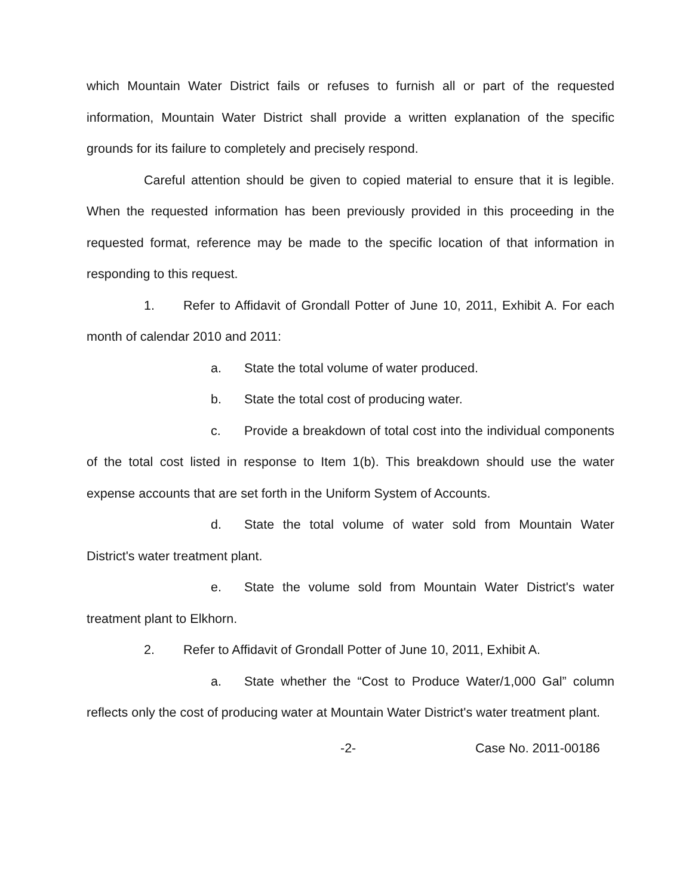which Mountain Water District fails or refuses to furnish all or part of the requested information, Mountain Water District shall provide a written explanation of the specific grounds for its failure to completely and precisely respond.
Careful attention should be given to copied material to ensure that it is legible. When the requested information has been previously provided in this proceeding in the requested format, reference may be made to the specific location of that information in responding to this request.
1. Refer to Affidavit of Grondall Potter of June 10, 2011, Exhibit A. For each month of calendar 2010 and 2011:
a. State the total volume of water produced.
b. State the total cost of producing water.
c. Provide a breakdown of total cost into the individual components of the total cost listed in response to Item 1(b). This breakdown should use the water expense accounts that are set forth in the Uniform System of Accounts.
d. State the total volume of water sold from Mountain Water District's water treatment plant.
e. State the volume sold from Mountain Water District's water treatment plant to Elkhorn.
2. Refer to Affidavit of Grondall Potter of June 10, 2011, Exhibit A.
a. State whether the “Cost to Produce Water/1,000 Gal” column reflects only the cost of producing water at Mountain Water District's water treatment plant.
-2- Case No. 2011-00186